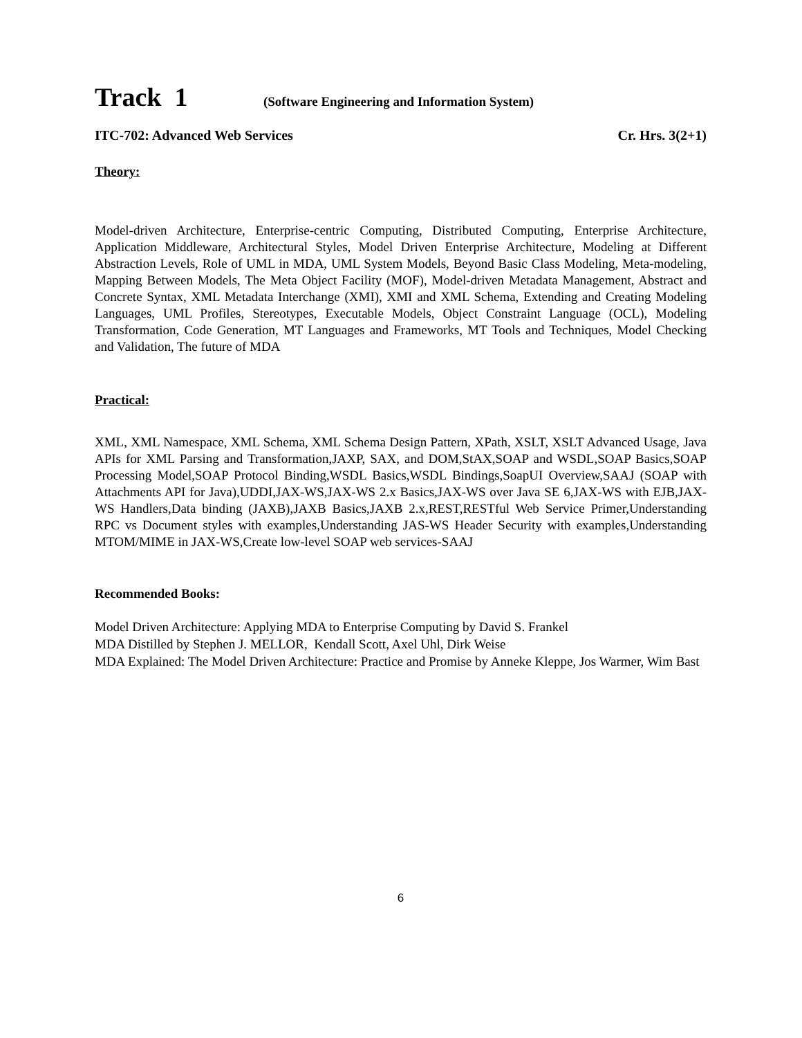Track 1 (Software Engineering and Information System)
ITC-702: Advanced Web Services Cr. Hrs. 3(2+1)
Theory:
Model-driven Architecture, Enterprise-centric Computing, Distributed Computing, Enterprise Architecture, Application Middleware, Architectural Styles, Model Driven Enterprise Architecture, Modeling at Different Abstraction Levels, Role of UML in MDA, UML System Models, Beyond Basic Class Modeling, Meta-modeling, Mapping Between Models, The Meta Object Facility (MOF), Model-driven Metadata Management, Abstract and Concrete Syntax, XML Metadata Interchange (XMI), XMI and XML Schema, Extending and Creating Modeling Languages, UML Profiles, Stereotypes, Executable Models, Object Constraint Language (OCL), Modeling Transformation, Code Generation, MT Languages and Frameworks, MT Tools and Techniques, Model Checking and Validation, The future of MDA
Practical:
XML, XML Namespace, XML Schema, XML Schema Design Pattern, XPath, XSLT, XSLT Advanced Usage, Java APIs for XML Parsing and Transformation,JAXP, SAX, and DOM,StAX,SOAP and WSDL,SOAP Basics,SOAP Processing Model,SOAP Protocol Binding,WSDL Basics,WSDL Bindings,SoapUI Overview,SAAJ (SOAP with Attachments API for Java),UDDI,JAX-WS,JAX-WS 2.x Basics,JAX-WS over Java SE 6,JAX-WS with EJB,JAX-WS Handlers,Data binding (JAXB),JAXB Basics,JAXB 2.x,REST,RESTful Web Service Primer,Understanding RPC vs Document styles with examples,Understanding JAS-WS Header Security with examples,Understanding MTOM/MIME in JAX-WS,Create low-level SOAP web services-SAAJ
Recommended Books:
Model Driven Architecture: Applying MDA to Enterprise Computing by David S. Frankel
MDA Distilled by Stephen J. MELLOR, Kendall Scott, Axel Uhl, Dirk Weise
MDA Explained: The Model Driven Architecture: Practice and Promise by Anneke Kleppe, Jos Warmer, Wim Bast
6